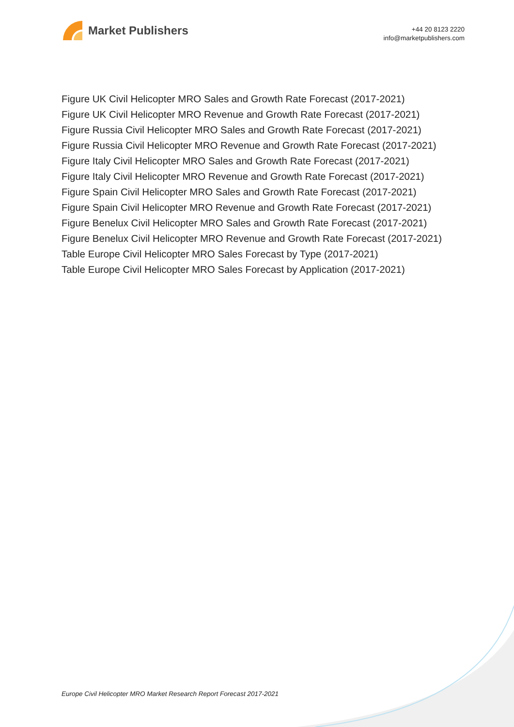Market Publishers
+44 20 8123 2220
info@marketpublishers.com
Figure UK Civil Helicopter MRO Sales and Growth Rate Forecast (2017-2021)
Figure UK Civil Helicopter MRO Revenue and Growth Rate Forecast (2017-2021)
Figure Russia Civil Helicopter MRO Sales and Growth Rate Forecast (2017-2021)
Figure Russia Civil Helicopter MRO Revenue and Growth Rate Forecast (2017-2021)
Figure Italy Civil Helicopter MRO Sales and Growth Rate Forecast (2017-2021)
Figure Italy Civil Helicopter MRO Revenue and Growth Rate Forecast (2017-2021)
Figure Spain Civil Helicopter MRO Sales and Growth Rate Forecast (2017-2021)
Figure Spain Civil Helicopter MRO Revenue and Growth Rate Forecast (2017-2021)
Figure Benelux Civil Helicopter MRO Sales and Growth Rate Forecast (2017-2021)
Figure Benelux Civil Helicopter MRO Revenue and Growth Rate Forecast (2017-2021)
Table Europe Civil Helicopter MRO Sales Forecast by Type (2017-2021)
Table Europe Civil Helicopter MRO Sales Forecast by Application (2017-2021)
Europe Civil Helicopter MRO Market Research Report Forecast 2017-2021